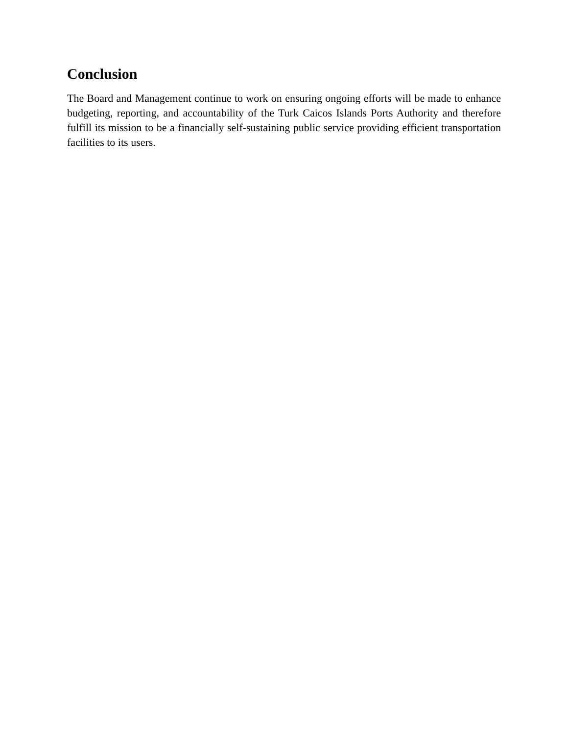Conclusion
The Board and Management continue to work on ensuring ongoing efforts will be made to enhance budgeting, reporting, and accountability of the Turk Caicos Islands Ports Authority and therefore fulfill its mission to be a financially self-sustaining public service providing efficient transportation facilities to its users.